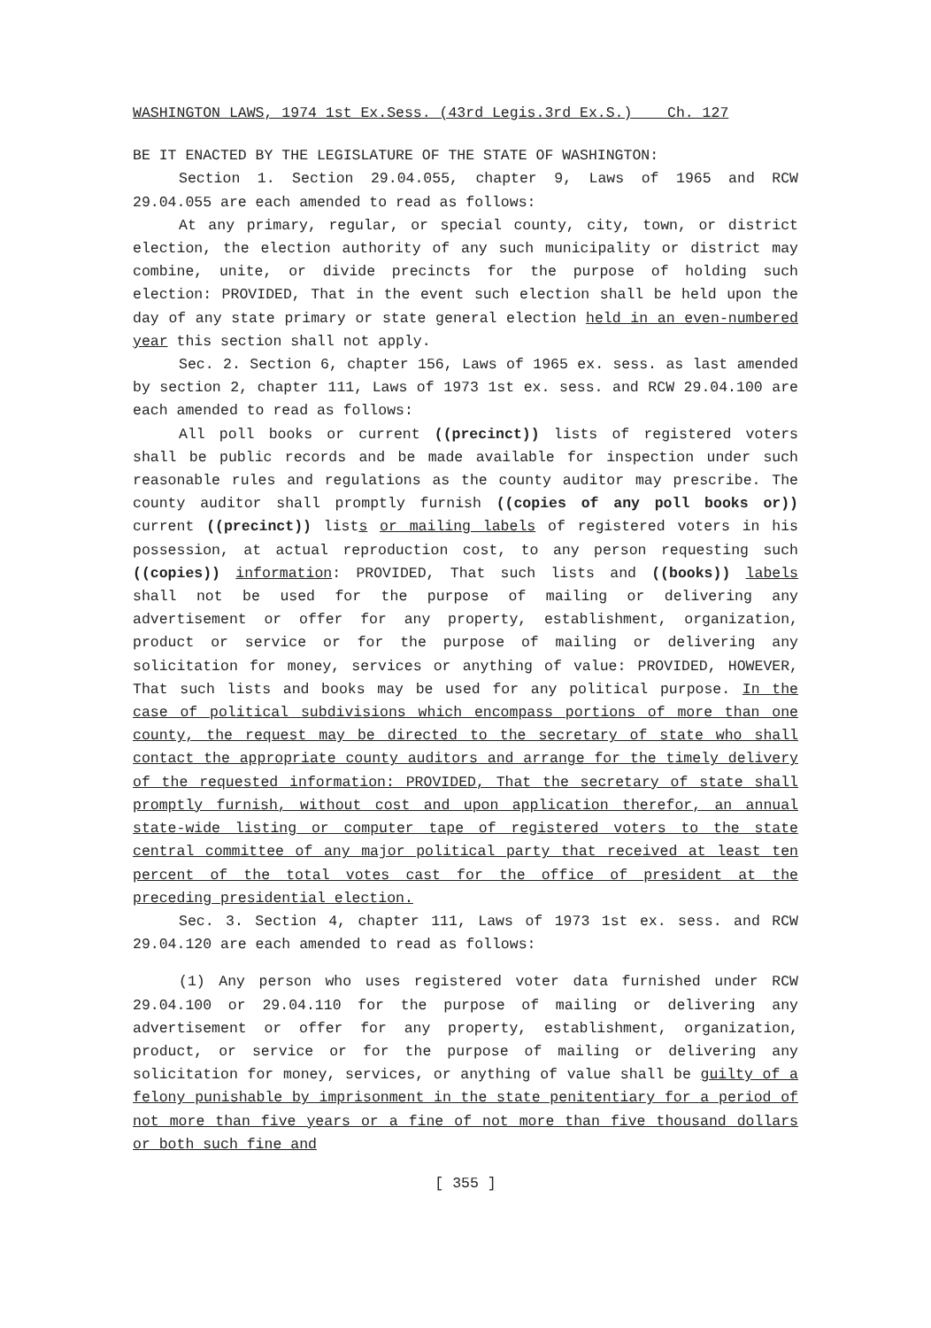WASHINGTON LAWS, 1974 1st Ex.Sess. (43rd Legis.3rd Ex.S.) Ch. 127
BE IT ENACTED BY THE LEGISLATURE OF THE STATE OF WASHINGTON:
Section 1. Section 29.04.055, chapter 9, Laws of 1965 and RCW 29.04.055 are each amended to read as follows:
At any primary, regular, or special county, city, town, or district election, the election authority of any such municipality or district may combine, unite, or divide precincts for the purpose of holding such election: PROVIDED, That in the event such election shall be held upon the day of any state primary or state general election held in an even-numbered year this section shall not apply.
Sec. 2. Section 6, chapter 156, Laws of 1965 ex. sess. as last amended by section 2, chapter 111, Laws of 1973 1st ex. sess. and RCW 29.04.100 are each amended to read as follows:
All poll books or current ((precinct)) lists of registered voters shall be public records and be made available for inspection under such reasonable rules and regulations as the county auditor may prescribe. The county auditor shall promptly furnish ((copies of any poll books or)) current ((precinct)) lists or mailing labels of registered voters in his possession, at actual reproduction cost, to any person requesting such ((copies)) information: PROVIDED, That such lists and ((books)) labels shall not be used for the purpose of mailing or delivering any advertisement or offer for any property, establishment, organization, product or service or for the purpose of mailing or delivering any solicitation for money, services or anything of value: PROVIDED, HOWEVER, That such lists and books may be used for any political purpose. In the case of political subdivisions which encompass portions of more than one county, the request may be directed to the secretary of state who shall contact the appropriate county auditors and arrange for the timely delivery of the requested information: PROVIDED, That the secretary of state shall promptly furnish, without cost and upon application therefor, an annual state-wide listing or computer tape of registered voters to the state central committee of any major political party that received at least ten percent of the total votes cast for the office of president at the preceding presidential election.
Sec. 3. Section 4, chapter 111, Laws of 1973 1st ex. sess. and RCW 29.04.120 are each amended to read as follows:
(1) Any person who uses registered voter data furnished under RCW 29.04.100 or 29.04.110 for the purpose of mailing or delivering any advertisement or offer for any property, establishment, organization, product, or service or for the purpose of mailing or delivering any solicitation for money, services, or anything of value shall be guilty of a felony punishable by imprisonment in the state penitentiary for a period of not more than five years or a fine of not more than five thousand dollars or both such fine and
[ 355 ]